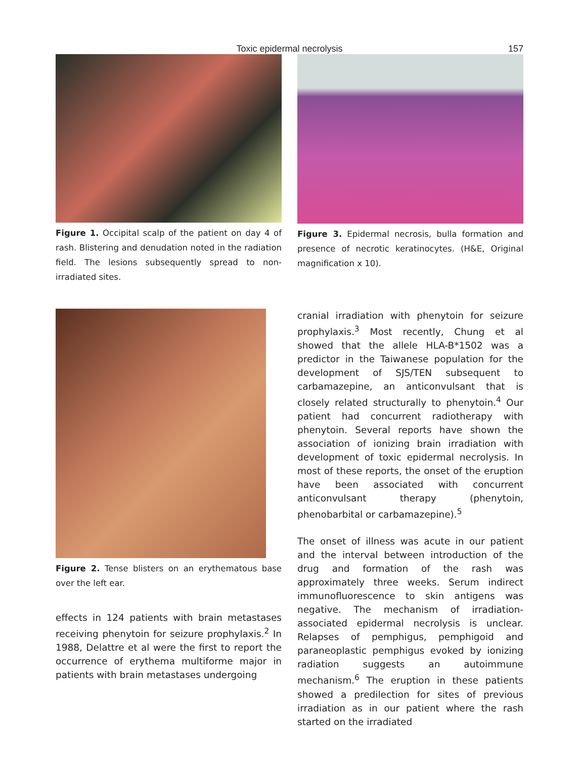Toxic epidermal necrolysis 157
Figure 1. Occipital scalp of the patient on day 4 of rash. Blistering and denudation noted in the radiation field. The lesions subsequently spread to non-irradiated sites.
Figure 3. Epidermal necrosis, bulla formation and presence of necrotic keratinocytes. (H&E, Original magnification x 10).
Figure 2. Tense blisters on an erythematous base over the left ear.
effects in 124 patients with brain metastases receiving phenytoin for seizure prophylaxis.<sup>2</sup> In 1988, Delattre et al were the first to report the occurrence of erythema multiforme major in patients with brain metastases undergoing
cranial irradiation with phenytoin for seizure prophylaxis.<sup>3</sup> Most recently, Chung et al showed that the allele HLA-B*1502 was a predictor in the Taiwanese population for the development of SJS/TEN subsequent to carbamazepine, an anticonvulsant that is closely related structurally to phenytoin.<sup>4</sup> Our patient had concurrent radiotherapy with phenytoin. Several reports have shown the association of ionizing brain irradiation with development of toxic epidermal necrolysis. In most of these reports, the onset of the eruption have been associated with concurrent anticonvulsant therapy (phenytoin, phenobarbital or carbamazepine).<sup>5</sup>
The onset of illness was acute in our patient and the interval between introduction of the drug and formation of the rash was approximately three weeks. Serum indirect immunofluorescence to skin antigens was negative. The mechanism of irradiation-associated epidermal necrolysis is unclear. Relapses of pemphigus, pemphigoid and paraneoplastic pemphigus evoked by ionizing radiation suggests an autoimmune mechanism.<sup>6</sup> The eruption in these patients showed a predilection for sites of previous irradiation as in our patient where the rash started on the irradiated